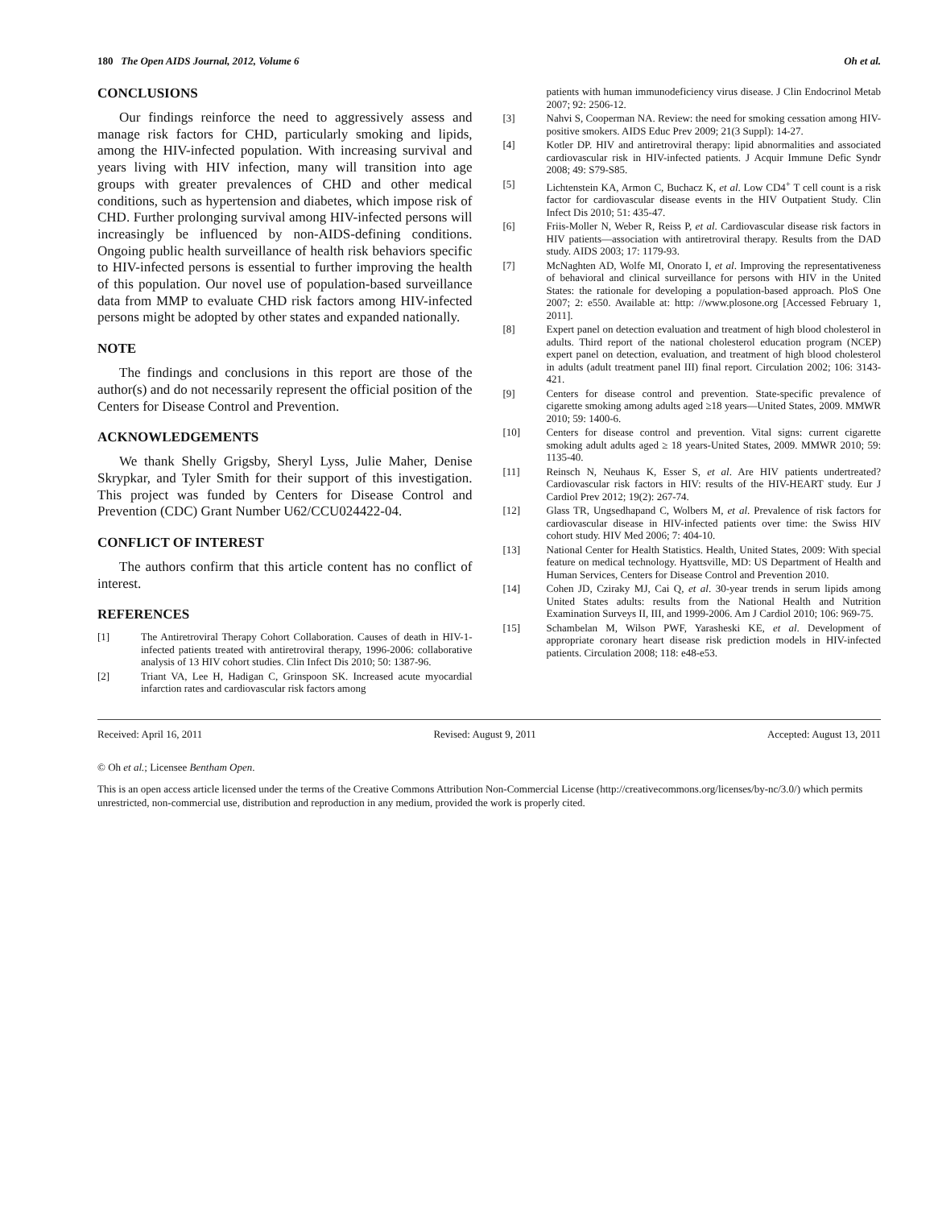180 The Open AIDS Journal, 2012, Volume 6 Oh et al.
CONCLUSIONS
Our findings reinforce the need to aggressively assess and manage risk factors for CHD, particularly smoking and lipids, among the HIV-infected population. With increasing survival and years living with HIV infection, many will transition into age groups with greater prevalences of CHD and other medical conditions, such as hypertension and diabetes, which impose risk of CHD. Further prolonging survival among HIV-infected persons will increasingly be influenced by non-AIDS-defining conditions. Ongoing public health surveillance of health risk behaviors specific to HIV-infected persons is essential to further improving the health of this population. Our novel use of population-based surveillance data from MMP to evaluate CHD risk factors among HIV-infected persons might be adopted by other states and expanded nationally.
NOTE
The findings and conclusions in this report are those of the author(s) and do not necessarily represent the official position of the Centers for Disease Control and Prevention.
ACKNOWLEDGEMENTS
We thank Shelly Grigsby, Sheryl Lyss, Julie Maher, Denise Skrypkar, and Tyler Smith for their support of this investigation. This project was funded by Centers for Disease Control and Prevention (CDC) Grant Number U62/CCU024422-04.
CONFLICT OF INTEREST
The authors confirm that this article content has no conflict of interest.
REFERENCES
[1] The Antiretroviral Therapy Cohort Collaboration. Causes of death in HIV-1-infected patients treated with antiretroviral therapy, 1996-2006: collaborative analysis of 13 HIV cohort studies. Clin Infect Dis 2010; 50: 1387-96.
[2] Triant VA, Lee H, Hadigan C, Grinspoon SK. Increased acute myocardial infarction rates and cardiovascular risk factors among
patients with human immunodeficiency virus disease. J Clin Endocrinol Metab 2007; 92: 2506-12.
[3] Nahvi S, Cooperman NA. Review: the need for smoking cessation among HIV-positive smokers. AIDS Educ Prev 2009; 21(3 Suppl): 14-27.
[4] Kotler DP. HIV and antiretroviral therapy: lipid abnormalities and associated cardiovascular risk in HIV-infected patients. J Acquir Immune Defic Syndr 2008; 49: S79-S85.
[5] Lichtenstein KA, Armon C, Buchacz K, et al. Low CD4<sup>+</sup> T cell count is a risk factor for cardiovascular disease events in the HIV Outpatient Study. Clin Infect Dis 2010; 51: 435-47.
[6] Friis-Moller N, Weber R, Reiss P, et al. Cardiovascular disease risk factors in HIV patients—association with antiretroviral therapy. Results from the DAD study. AIDS 2003; 17: 1179-93.
[7] McNaghten AD, Wolfe MI, Onorato I, et al. Improving the representativeness of behavioral and clinical surveillance for persons with HIV in the United States: the rationale for developing a population-based approach. PloS One 2007; 2: e550. Available at: http: //www.plosone.org [Accessed February 1, 2011].
[8] Expert panel on detection evaluation and treatment of high blood cholesterol in adults. Third report of the national cholesterol education program (NCEP) expert panel on detection, evaluation, and treatment of high blood cholesterol in adults (adult treatment panel III) final report. Circulation 2002; 106: 3143-421.
[9] Centers for disease control and prevention. State-specific prevalence of cigarette smoking among adults aged ≥18 years—United States, 2009. MMWR 2010; 59: 1400-6.
[10] Centers for disease control and prevention. Vital signs: current cigarette smoking adult adults aged ≥ 18 years-United States, 2009. MMWR 2010; 59: 1135-40.
[11] Reinsch N, Neuhaus K, Esser S, et al. Are HIV patients undertreated? Cardiovascular risk factors in HIV: results of the HIV-HEART study. Eur J Cardiol Prev 2012; 19(2): 267-74.
[12] Glass TR, Ungsedhapand C, Wolbers M, et al. Prevalence of risk factors for cardiovascular disease in HIV-infected patients over time: the Swiss HIV cohort study. HIV Med 2006; 7: 404-10.
[13] National Center for Health Statistics. Health, United States, 2009: With special feature on medical technology. Hyattsville, MD: US Department of Health and Human Services, Centers for Disease Control and Prevention 2010.
[14] Cohen JD, Cziraky MJ, Cai Q, et al. 30-year trends in serum lipids among United States adults: results from the National Health and Nutrition Examination Surveys II, III, and 1999-2006. Am J Cardiol 2010; 106: 969-75.
[15] Schambelan M, Wilson PWF, Yarasheski KE, et al. Development of appropriate coronary heart disease risk prediction models in HIV-infected patients. Circulation 2008; 118: e48-e53.
Received: April 16, 2011 Revised: August 9, 2011 Accepted: August 13, 2011
© Oh et al.; Licensee Bentham Open.
This is an open access article licensed under the terms of the Creative Commons Attribution Non-Commercial License (http://creativecommons.org/licenses/by-nc/3.0/) which permits unrestricted, non-commercial use, distribution and reproduction in any medium, provided the work is properly cited.